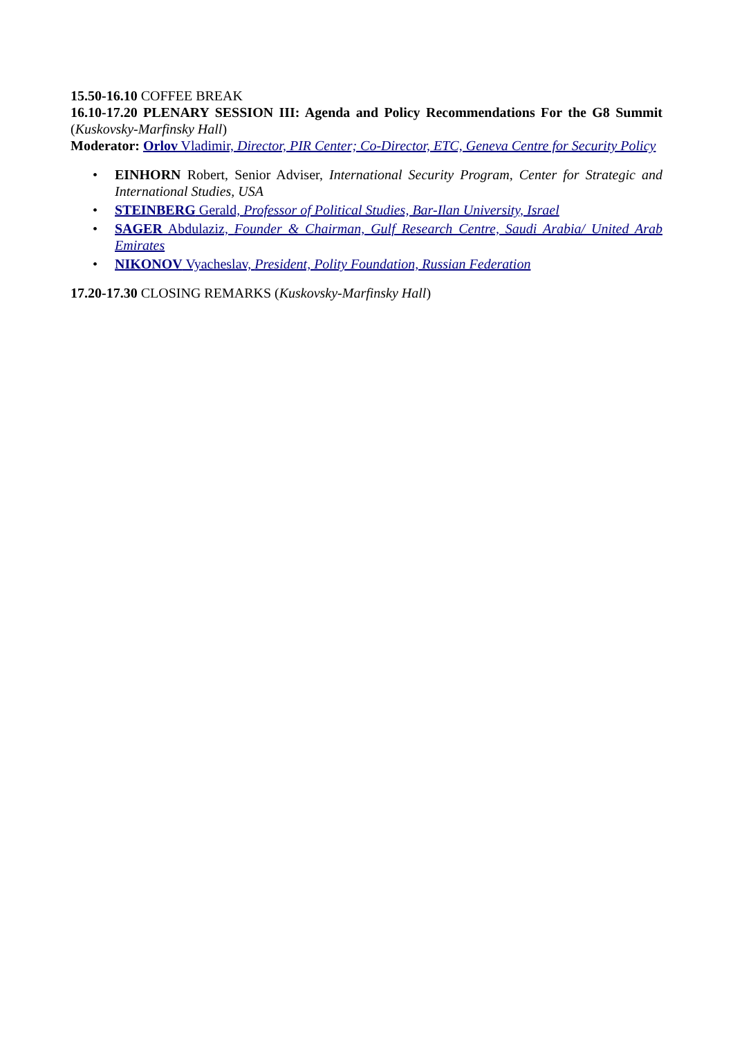15.50-16.10 COFFEE BREAK
16.10-17.20 PLENARY SESSION III: Agenda and Policy Recommendations For the G8 Summit (Kuskovsky-Marfinsky Hall)
Moderator: Orlov Vladimir, Director, PIR Center; Co-Director, ETC, Geneva Centre for Security Policy
• EINHORN Robert, Senior Adviser, International Security Program, Center for Strategic and International Studies, USA
• STEINBERG Gerald, Professor of Political Studies, Bar-Ilan University, Israel
• SAGER Abdulaziz, Founder & Chairman, Gulf Research Centre, Saudi Arabia/ United Arab Emirates
• NIKONOV Vyacheslav, President, Polity Foundation, Russian Federation
17.20-17.30 CLOSING REMARKS (Kuskovsky-Marfinsky Hall)